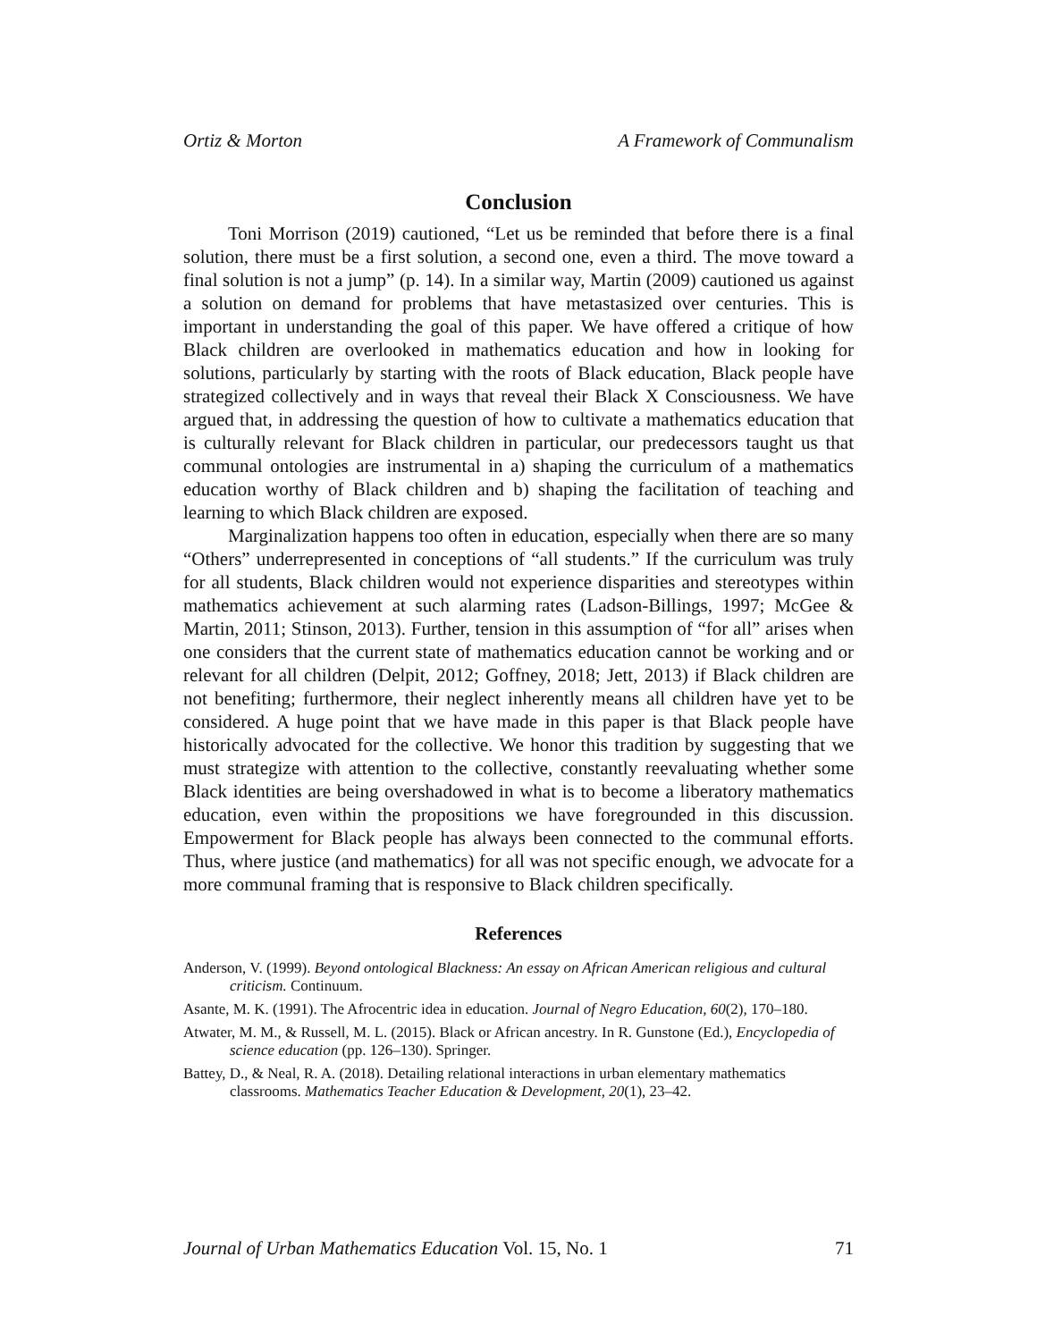Ortiz & Morton A Framework of Communalism
Conclusion
Toni Morrison (2019) cautioned, “Let us be reminded that before there is a final solution, there must be a first solution, a second one, even a third. The move toward a final solution is not a jump” (p. 14). In a similar way, Martin (2009) cautioned us against a solution on demand for problems that have metastasized over centuries. This is important in understanding the goal of this paper. We have offered a critique of how Black children are overlooked in mathematics education and how in looking for solutions, particularly by starting with the roots of Black education, Black people have strategized collectively and in ways that reveal their Black X Consciousness. We have argued that, in addressing the question of how to cultivate a mathematics education that is culturally relevant for Black children in particular, our predecessors taught us that communal ontologies are instrumental in a) shaping the curriculum of a mathematics education worthy of Black children and b) shaping the facilitation of teaching and learning to which Black children are exposed.
Marginalization happens too often in education, especially when there are so many “Others” underrepresented in conceptions of “all students.” If the curriculum was truly for all students, Black children would not experience disparities and stereotypes within mathematics achievement at such alarming rates (Ladson-Billings, 1997; McGee & Martin, 2011; Stinson, 2013). Further, tension in this assumption of “for all” arises when one considers that the current state of mathematics education cannot be working and or relevant for all children (Delpit, 2012; Goffney, 2018; Jett, 2013) if Black children are not benefiting; furthermore, their neglect inherently means all children have yet to be considered. A huge point that we have made in this paper is that Black people have historically advocated for the collective. We honor this tradition by suggesting that we must strategize with attention to the collective, constantly reevaluating whether some Black identities are being overshadowed in what is to become a liberatory mathematics education, even within the propositions we have foregrounded in this discussion. Empowerment for Black people has always been connected to the communal efforts. Thus, where justice (and mathematics) for all was not specific enough, we advocate for a more communal framing that is responsive to Black children specifically.
References
Anderson, V. (1999). Beyond ontological Blackness: An essay on African American religious and cultural criticism. Continuum.
Asante, M. K. (1991). The Afrocentric idea in education. Journal of Negro Education, 60(2), 170–180.
Atwater, M. M., & Russell, M. L. (2015). Black or African ancestry. In R. Gunstone (Ed.), Encyclopedia of science education (pp. 126–130). Springer.
Battey, D., & Neal, R. A. (2018). Detailing relational interactions in urban elementary mathematics classrooms. Mathematics Teacher Education & Development, 20(1), 23–42.
Journal of Urban Mathematics Education Vol. 15, No. 1 71